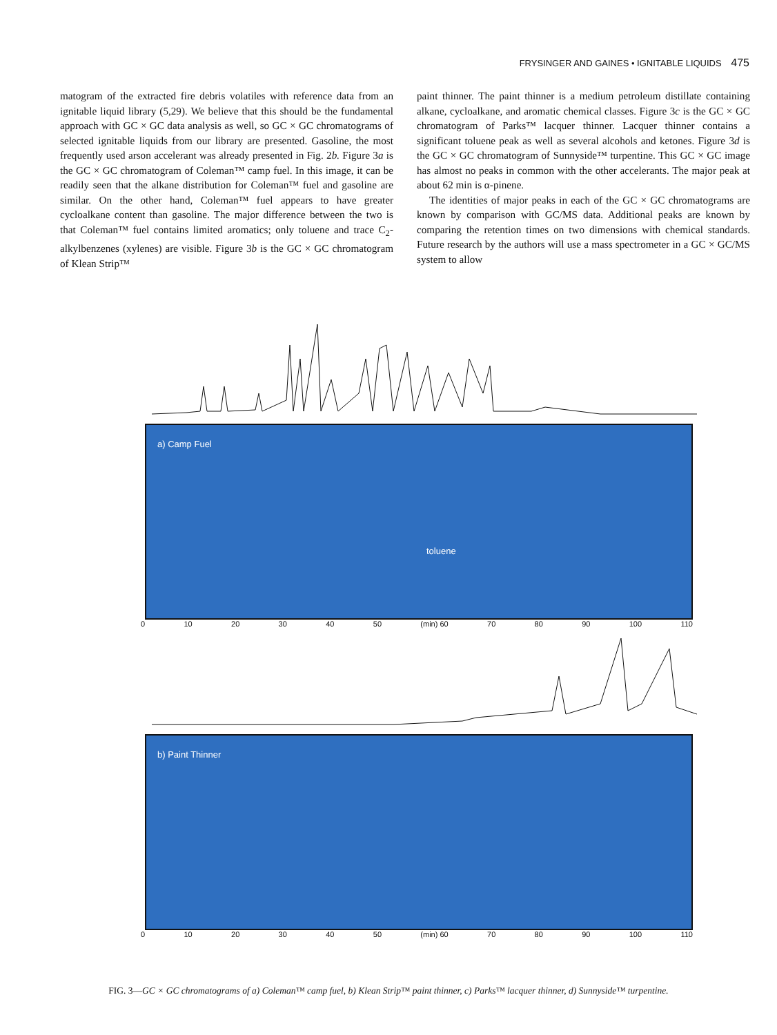FRYSINGER AND GAINES • IGNITABLE LIQUIDS 475
matogram of the extracted fire debris volatiles with reference data from an ignitable liquid library (5,29). We believe that this should be the fundamental approach with GC × GC data analysis as well, so GC × GC chromatograms of selected ignitable liquids from our library are presented. Gasoline, the most frequently used arson accelerant was already presented in Fig. 2b. Figure 3a is the GC × GC chromatogram of Coleman™ camp fuel. In this image, it can be readily seen that the alkane distribution for Coleman™ fuel and gasoline are similar. On the other hand, Coleman™ fuel appears to have greater cycloalkane content than gasoline. The major difference between the two is that Coleman™ fuel contains limited aromatics; only toluene and trace C<sub>2</sub>-alkylbenzenes (xylenes) are visible. Figure 3b is the GC × GC chromatogram of Klean Strip™
paint thinner. The paint thinner is a medium petroleum distillate containing alkane, cycloalkane, and aromatic chemical classes. Figure 3c is the GC × GC chromatogram of Parks™ lacquer thinner. Lacquer thinner contains a significant toluene peak as well as several alcohols and ketones. Figure 3d is the GC × GC chromatogram of Sunnyside™ turpentine. This GC × GC image has almost no peaks in common with the other accelerants. The major peak at about 62 min is α-pinene.
The identities of major peaks in each of the GC × GC chromatograms are known by comparison with GC/MS data. Additional peaks are known by comparing the retention times on two dimensions with chemical standards. Future research by the authors will use a mass spectrometer in a GC × GC/MS system to allow
a) Camp Fuel
toluene
0 10 20 30 40 50 (min) 60 70 80 90 100 110
b) Paint Thinner
0 10 20 30 40 50 (min) 60 70 80 90 100 110
FIG. 3—GC × GC chromatograms of a) Coleman™ camp fuel, b) Klean Strip™ paint thinner, c) Parks™ lacquer thinner, d) Sunnyside™ turpentine.